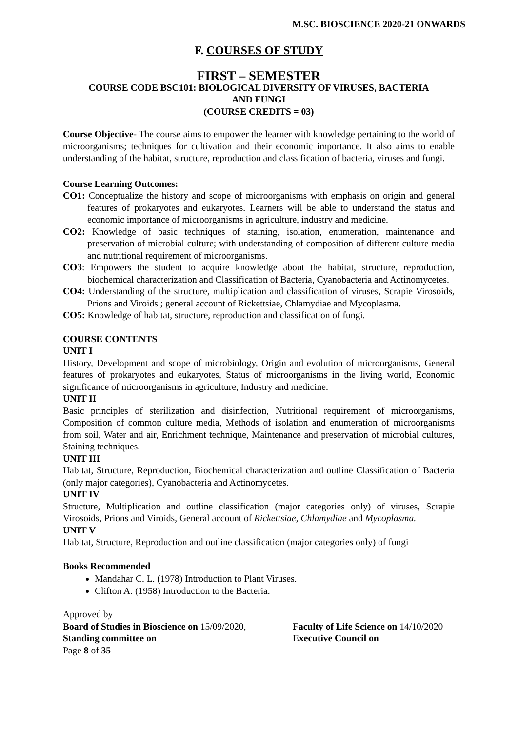M.SC. BIOSCIENCE 2020-21 ONWARDS
F. COURSES OF STUDY
FIRST – SEMESTER
COURSE CODE BSC101: BIOLOGICAL DIVERSITY OF VIRUSES, BACTERIA
AND FUNGI
(COURSE CREDITS = 03)
Course Objective- The course aims to empower the learner with knowledge pertaining to the world of microorganisms; techniques for cultivation and their economic importance. It also aims to enable understanding of the habitat, structure, reproduction and classification of bacteria, viruses and fungi.
Course Learning Outcomes:
CO1: Conceptualize the history and scope of microorganisms with emphasis on origin and general features of prokaryotes and eukaryotes. Learners will be able to understand the status and economic importance of microorganisms in agriculture, industry and medicine.
CO2: Knowledge of basic techniques of staining, isolation, enumeration, maintenance and preservation of microbial culture; with understanding of composition of different culture media and nutritional requirement of microorganisms.
CO3: Empowers the student to acquire knowledge about the habitat, structure, reproduction, biochemical characterization and Classification of Bacteria, Cyanobacteria and Actinomycetes.
CO4: Understanding of the structure, multiplication and classification of viruses, Scrapie Virosoids, Prions and Viroids ; general account of Rickettsiae, Chlamydiae and Mycoplasma.
CO5: Knowledge of habitat, structure, reproduction and classification of fungi.
COURSE CONTENTS
UNIT I
History, Development and scope of microbiology, Origin and evolution of microorganisms, General features of prokaryotes and eukaryotes, Status of microorganisms in the living world, Economic significance of microorganisms in agriculture, Industry and medicine.
UNIT II
Basic principles of sterilization and disinfection, Nutritional requirement of microorganisms, Composition of common culture media, Methods of isolation and enumeration of microorganisms from soil, Water and air, Enrichment technique, Maintenance and preservation of microbial cultures, Staining techniques.
UNIT III
Habitat, Structure, Reproduction, Biochemical characterization and outline Classification of Bacteria (only major categories), Cyanobacteria and Actinomycetes.
UNIT IV
Structure, Multiplication and outline classification (major categories only) of viruses, Scrapie Virosoids, Prions and Viroids, General account of Rickettsiae, Chlamydiae and Mycoplasma.
UNIT V
Habitat, Structure, Reproduction and outline classification (major categories only) of fungi
Books Recommended
Mandahar C. L. (1978) Introduction to Plant Viruses.
Clifton A. (1958) Introduction to the Bacteria.
Approved by
Board of Studies in Bioscience on 15/09/2020,
Standing committee on
Faculty of Life Science on 14/10/2020
Executive Council on
Page 8 of 35